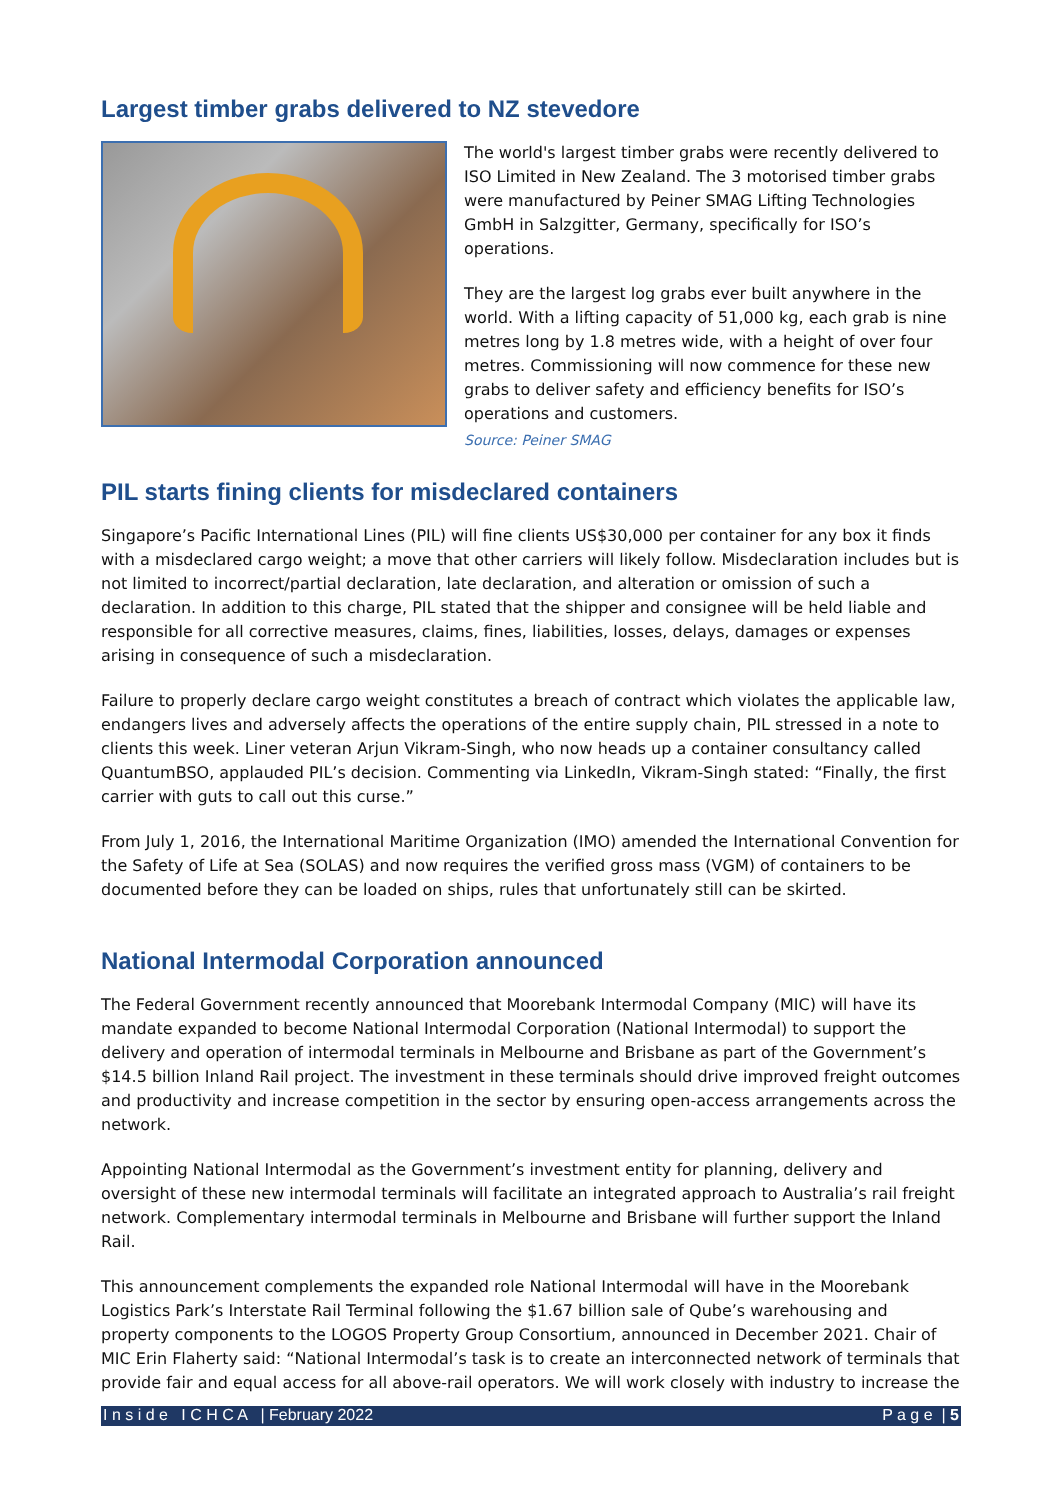Largest timber grabs delivered to NZ stevedore
The world's largest timber grabs were recently delivered to ISO Limited in New Zealand. The 3 motorised timber grabs were manufactured by Peiner SMAG Lifting Technologies GmbH in Salzgitter, Germany, specifically for ISO’s operations.
They are the largest log grabs ever built anywhere in the world. With a lifting capacity of 51,000 kg, each grab is nine metres long by 1.8 metres wide, with a height of over four metres. Commissioning will now commence for these new grabs to deliver safety and efficiency benefits for ISO’s operations and customers.
Source: Peiner SMAG
PIL starts fining clients for misdeclared containers
Singapore’s Pacific International Lines (PIL) will fine clients US$30,000 per container for any box it finds with a misdeclared cargo weight; a move that other carriers will likely follow. Misdeclaration includes but is not limited to incorrect/partial declaration, late declaration, and alteration or omission of such a declaration. In addition to this charge, PIL stated that the shipper and consignee will be held liable and responsible for all corrective measures, claims, fines, liabilities, losses, delays, damages or expenses arising in consequence of such a misdeclaration.
Failure to properly declare cargo weight constitutes a breach of contract which violates the applicable law, endangers lives and adversely affects the operations of the entire supply chain, PIL stressed in a note to clients this week. Liner veteran Arjun Vikram-Singh, who now heads up a container consultancy called QuantumBSO, applauded PIL’s decision. Commenting via LinkedIn, Vikram-Singh stated: “Finally, the first carrier with guts to call out this curse.”
From July 1, 2016, the International Maritime Organization (IMO) amended the International Convention for the Safety of Life at Sea (SOLAS) and now requires the verified gross mass (VGM) of containers to be documented before they can be loaded on ships, rules that unfortunately still can be skirted.
National Intermodal Corporation announced
The Federal Government recently announced that Moorebank Intermodal Company (MIC) will have its mandate expanded to become National Intermodal Corporation (National Intermodal) to support the delivery and operation of intermodal terminals in Melbourne and Brisbane as part of the Government’s $14.5 billion Inland Rail project. The investment in these terminals should drive improved freight outcomes and productivity and increase competition in the sector by ensuring open-access arrangements across the network.
Appointing National Intermodal as the Government’s investment entity for planning, delivery and oversight of these new intermodal terminals will facilitate an integrated approach to Australia’s rail freight network. Complementary intermodal terminals in Melbourne and Brisbane will further support the Inland Rail.
This announcement complements the expanded role National Intermodal will have in the Moorebank Logistics Park’s Interstate Rail Terminal following the $1.67 billion sale of Qube’s warehousing and property components to the LOGOS Property Group Consortium, announced in December 2021. Chair of MIC Erin Flaherty said: “National Intermodal’s task is to create an interconnected network of terminals that provide fair and equal access for all above-rail operators. We will work closely with industry to increase the
I n s i d e I C H C A | February 2022 P a g e | 5